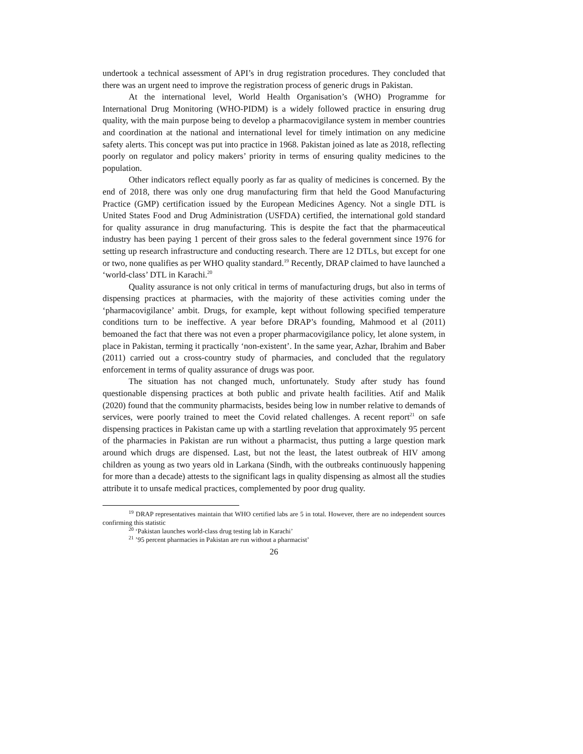undertook a technical assessment of API’s in drug registration procedures. They concluded that there was an urgent need to improve the registration process of generic drugs in Pakistan.
At the international level, World Health Organisation’s (WHO) Programme for International Drug Monitoring (WHO-PIDM) is a widely followed practice in ensuring drug quality, with the main purpose being to develop a pharmacovigilance system in member countries and coordination at the national and international level for timely intimation on any medicine safety alerts. This concept was put into practice in 1968. Pakistan joined as late as 2018, reflecting poorly on regulator and policy makers’ priority in terms of ensuring quality medicines to the population.
Other indicators reflect equally poorly as far as quality of medicines is concerned. By the end of 2018, there was only one drug manufacturing firm that held the Good Manufacturing Practice (GMP) certification issued by the European Medicines Agency. Not a single DTL is United States Food and Drug Administration (USFDA) certified, the international gold standard for quality assurance in drug manufacturing. This is despite the fact that the pharmaceutical industry has been paying 1 percent of their gross sales to the federal government since 1976 for setting up research infrastructure and conducting research. There are 12 DTLs, but except for one or two, none qualifies as per WHO quality standard.<sup>19</sup> Recently, DRAP claimed to have launched a ‘world-class’ DTL in Karachi.<sup>20</sup>
Quality assurance is not only critical in terms of manufacturing drugs, but also in terms of dispensing practices at pharmacies, with the majority of these activities coming under the ‘pharmacovigilance’ ambit. Drugs, for example, kept without following specified temperature conditions turn to be ineffective. A year before DRAP’s founding, Mahmood et al (2011) bemoaned the fact that there was not even a proper pharmacovigilance policy, let alone system, in place in Pakistan, terming it practically ‘non-existent’. In the same year, Azhar, Ibrahim and Baber (2011) carried out a cross-country study of pharmacies, and concluded that the regulatory enforcement in terms of quality assurance of drugs was poor.
The situation has not changed much, unfortunately. Study after study has found questionable dispensing practices at both public and private health facilities. Atif and Malik (2020) found that the community pharmacists, besides being low in number relative to demands of services, were poorly trained to meet the Covid related challenges. A recent report<sup>21</sup> on safe dispensing practices in Pakistan came up with a startling revelation that approximately 95 percent of the pharmacies in Pakistan are run without a pharmacist, thus putting a large question mark around which drugs are dispensed. Last, but not the least, the latest outbreak of HIV among children as young as two years old in Larkana (Sindh, with the outbreaks continuously happening for more than a decade) attests to the significant lags in quality dispensing as almost all the studies attribute it to unsafe medical practices, complemented by poor drug quality.
<sup>19</sup> DRAP representatives maintain that WHO certified labs are 5 in total. However, there are no independent sources confirming this statistic
<sup>20</sup> ‘Pakistan launches world-class drug testing lab in Karachi’
<sup>21</sup> ’95 percent pharmacies in Pakistan are run without a pharmacist’
26